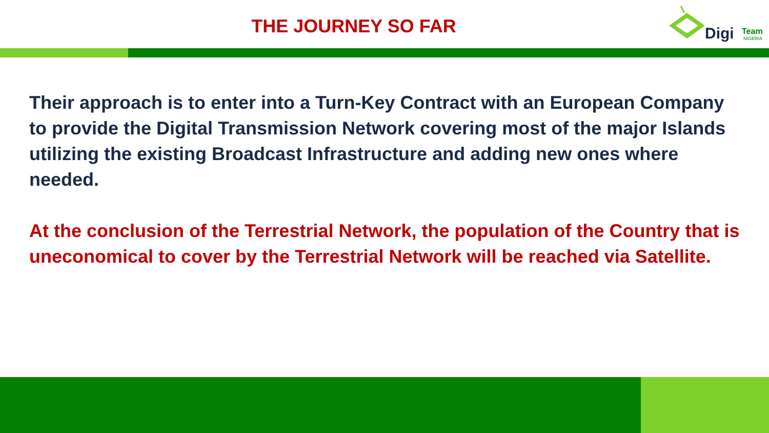THE JOURNEY SO FAR
Digi Team
NIGERIA
Their approach is to enter into a Turn-Key Contract with an European Company to provide the Digital Transmission Network covering most of the major Islands utilizing the existing Broadcast Infrastructure and adding new ones where needed.
At the conclusion of the Terrestrial Network, the population of the Country that is uneconomical to cover by the Terrestrial Network will be reached via Satellite.